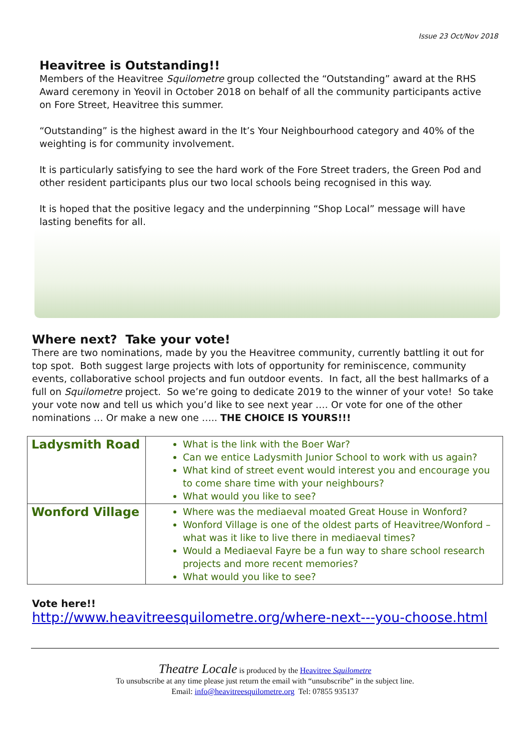Issue 23 Oct/Nov 2018
Heavitree is Outstanding!!
Members of the Heavitree Squilometre group collected the “Outstanding” award at the RHS Award ceremony in Yeovil in October 2018 on behalf of all the community participants active on Fore Street, Heavitree this summer.
“Outstanding” is the highest award in the It’s Your Neighbourhood category and 40% of the weighting is for community involvement.
It is particularly satisfying to see the hard work of the Fore Street traders, the Green Pod and other resident participants plus our two local schools being recognised in this way.
It is hoped that the positive legacy and the underpinning “Shop Local” message will have lasting benefits for all.
Where next? Take your vote!
There are two nominations, made by you the Heavitree community, currently battling it out for top spot. Both suggest large projects with lots of opportunity for reminiscence, community events, collaborative school projects and fun outdoor events. In fact, all the best hallmarks of a full on Squilometre project. So we’re going to dedicate 2019 to the winner of your vote! So take your vote now and tell us which you’d like to see next year …. Or vote for one of the other nominations … Or make a new one ….. THE CHOICE IS YOURS!!!
| Ladysmith Road | What is the link with the Boer War? Can we entice Ladysmith Junior School to work with us again? What kind of street event would interest you and encourage you to come share time with your neighbours? What would you like to see? |
| Wonford Village | Where was the mediaeval moated Great House in Wonford? Wonford Village is one of the oldest parts of Heavitree/Wonford – what was it like to live there in mediaeval times? Would a Mediaeval Fayre be a fun way to share school research projects and more recent memories? What would you like to see? |
Vote here!!
http://www.heavitreesquilometre.org/where-next---you-choose.html
Theatre Locale is produced by the Heavitree Squilometre
To unsubscribe at any time please just return the email with “unsubscribe” in the subject line.
Email: info@heavitreesquilometre.org Tel: 07855 935137